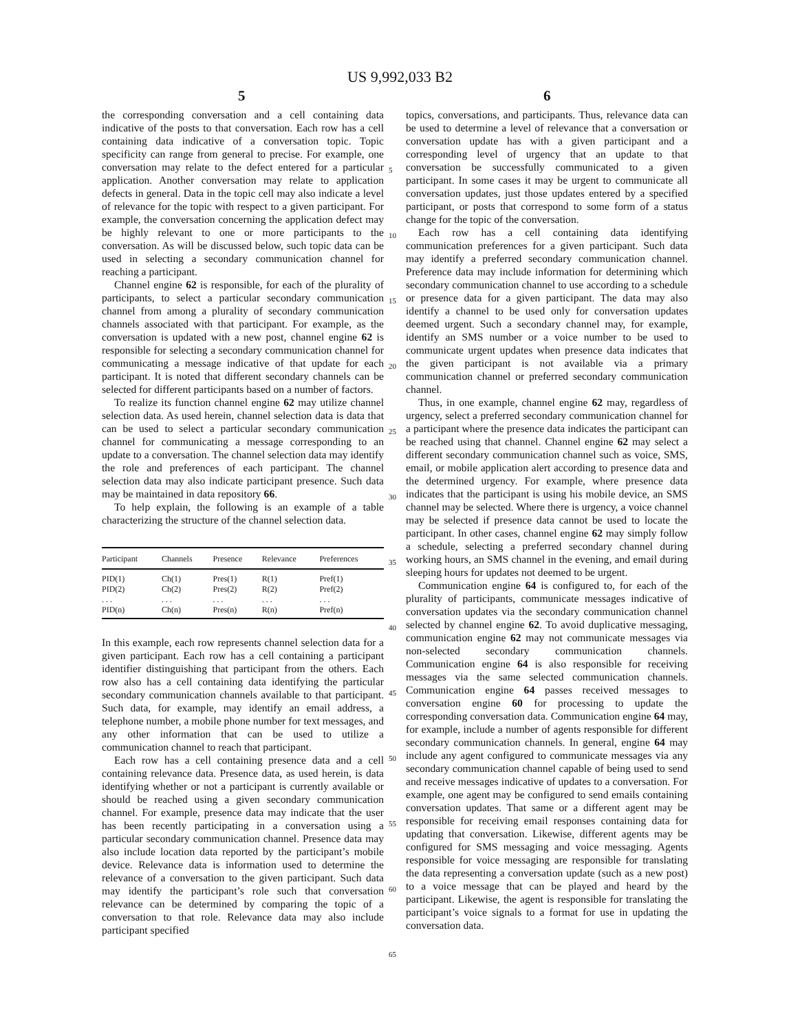US 9,992,033 B2
5 6
the corresponding conversation and a cell containing data indicative of the posts to that conversation. Each row has a cell containing data indicative of a conversation topic. Topic specificity can range from general to precise. For example, one conversation may relate to the defect entered for a particular application. Another conversation may relate to application defects in general. Data in the topic cell may also indicate a level of relevance for the topic with respect to a given participant. For example, the conversation concerning the application defect may be highly relevant to one or more participants to the conversation. As will be discussed below, such topic data can be used in selecting a secondary communication channel for reaching a participant.
Channel engine 62 is responsible, for each of the plurality of participants, to select a particular secondary communication channel from among a plurality of secondary communication channels associated with that participant. For example, as the conversation is updated with a new post, channel engine 62 is responsible for selecting a secondary communication channel for communicating a message indicative of that update for each participant. It is noted that different secondary channels can be selected for different participants based on a number of factors.
To realize its function channel engine 62 may utilize channel selection data. As used herein, channel selection data is data that can be used to select a particular secondary communication channel for communicating a message corresponding to an update to a conversation. The channel selection data may identify the role and preferences of each participant. The channel selection data may also indicate participant presence. Such data may be maintained in data repository 66.
To help explain, the following is an example of a table characterizing the structure of the channel selection data.
| Participant | Channels | Presence | Relevance | Preferences |
| --- | --- | --- | --- | --- |
| PID(1) | Ch(1) | Pres(1) | R(1) | Pref(1) |
| PID(2) | Ch(2) | Pres(2) | R(2) | Pref(2) |
| . . . | . . . | . . . | . . . | . . . |
| PID(n) | Ch(n) | Pres(n) | R(n) | Pref(n) |
In this example, each row represents channel selection data for a given participant. Each row has a cell containing a participant identifier distinguishing that participant from the others. Each row also has a cell containing data identifying the particular secondary communication channels available to that participant. Such data, for example, may identify an email address, a telephone number, a mobile phone number for text messages, and any other information that can be used to utilize a communication channel to reach that participant.
Each row has a cell containing presence data and a cell containing relevance data. Presence data, as used herein, is data identifying whether or not a participant is currently available or should be reached using a given secondary communication channel. For example, presence data may indicate that the user has been recently participating in a conversation using a particular secondary communication channel. Presence data may also include location data reported by the participant’s mobile device. Relevance data is information used to determine the relevance of a conversation to the given participant. Such data may identify the participant’s role such that conversation relevance can be determined by comparing the topic of a conversation to that role. Relevance data may also include participant specified
5
10
15
20
25
30
35
40
45
50
55
60
65
topics, conversations, and participants. Thus, relevance data can be used to determine a level of relevance that a conversation or conversation update has with a given participant and a corresponding level of urgency that an update to that conversation be successfully communicated to a given participant. In some cases it may be urgent to communicate all conversation updates, just those updates entered by a specified participant, or posts that correspond to some form of a status change for the topic of the conversation.
Each row has a cell containing data identifying communication preferences for a given participant. Such data may identify a preferred secondary communication channel. Preference data may include information for determining which secondary communication channel to use according to a schedule or presence data for a given participant. The data may also identify a channel to be used only for conversation updates deemed urgent. Such a secondary channel may, for example, identify an SMS number or a voice number to be used to communicate urgent updates when presence data indicates that the given participant is not available via a primary communication channel or preferred secondary communication channel.
Thus, in one example, channel engine 62 may, regardless of urgency, select a preferred secondary communication channel for a participant where the presence data indicates the participant can be reached using that channel. Channel engine 62 may select a different secondary communication channel such as voice, SMS, email, or mobile application alert according to presence data and the determined urgency. For example, where presence data indicates that the participant is using his mobile device, an SMS channel may be selected. Where there is urgency, a voice channel may be selected if presence data cannot be used to locate the participant. In other cases, channel engine 62 may simply follow a schedule, selecting a preferred secondary channel during working hours, an SMS channel in the evening, and email during sleeping hours for updates not deemed to be urgent.
Communication engine 64 is configured to, for each of the plurality of participants, communicate messages indicative of conversation updates via the secondary communication channel selected by channel engine 62. To avoid duplicative messaging, communication engine 62 may not communicate messages via non-selected secondary communication channels. Communication engine 64 is also responsible for receiving messages via the same selected communication channels. Communication engine 64 passes received messages to conversation engine 60 for processing to update the corresponding conversation data. Communication engine 64 may, for example, include a number of agents responsible for different secondary communication channels. In general, engine 64 may include any agent configured to communicate messages via any secondary communication channel capable of being used to send and receive messages indicative of updates to a conversation. For example, one agent may be configured to send emails containing conversation updates. That same or a different agent may be responsible for receiving email responses containing data for updating that conversation. Likewise, different agents may be configured for SMS messaging and voice messaging. Agents responsible for voice messaging are responsible for translating the data representing a conversation update (such as a new post) to a voice message that can be played and heard by the participant. Likewise, the agent is responsible for translating the participant’s voice signals to a format for use in updating the conversation data.